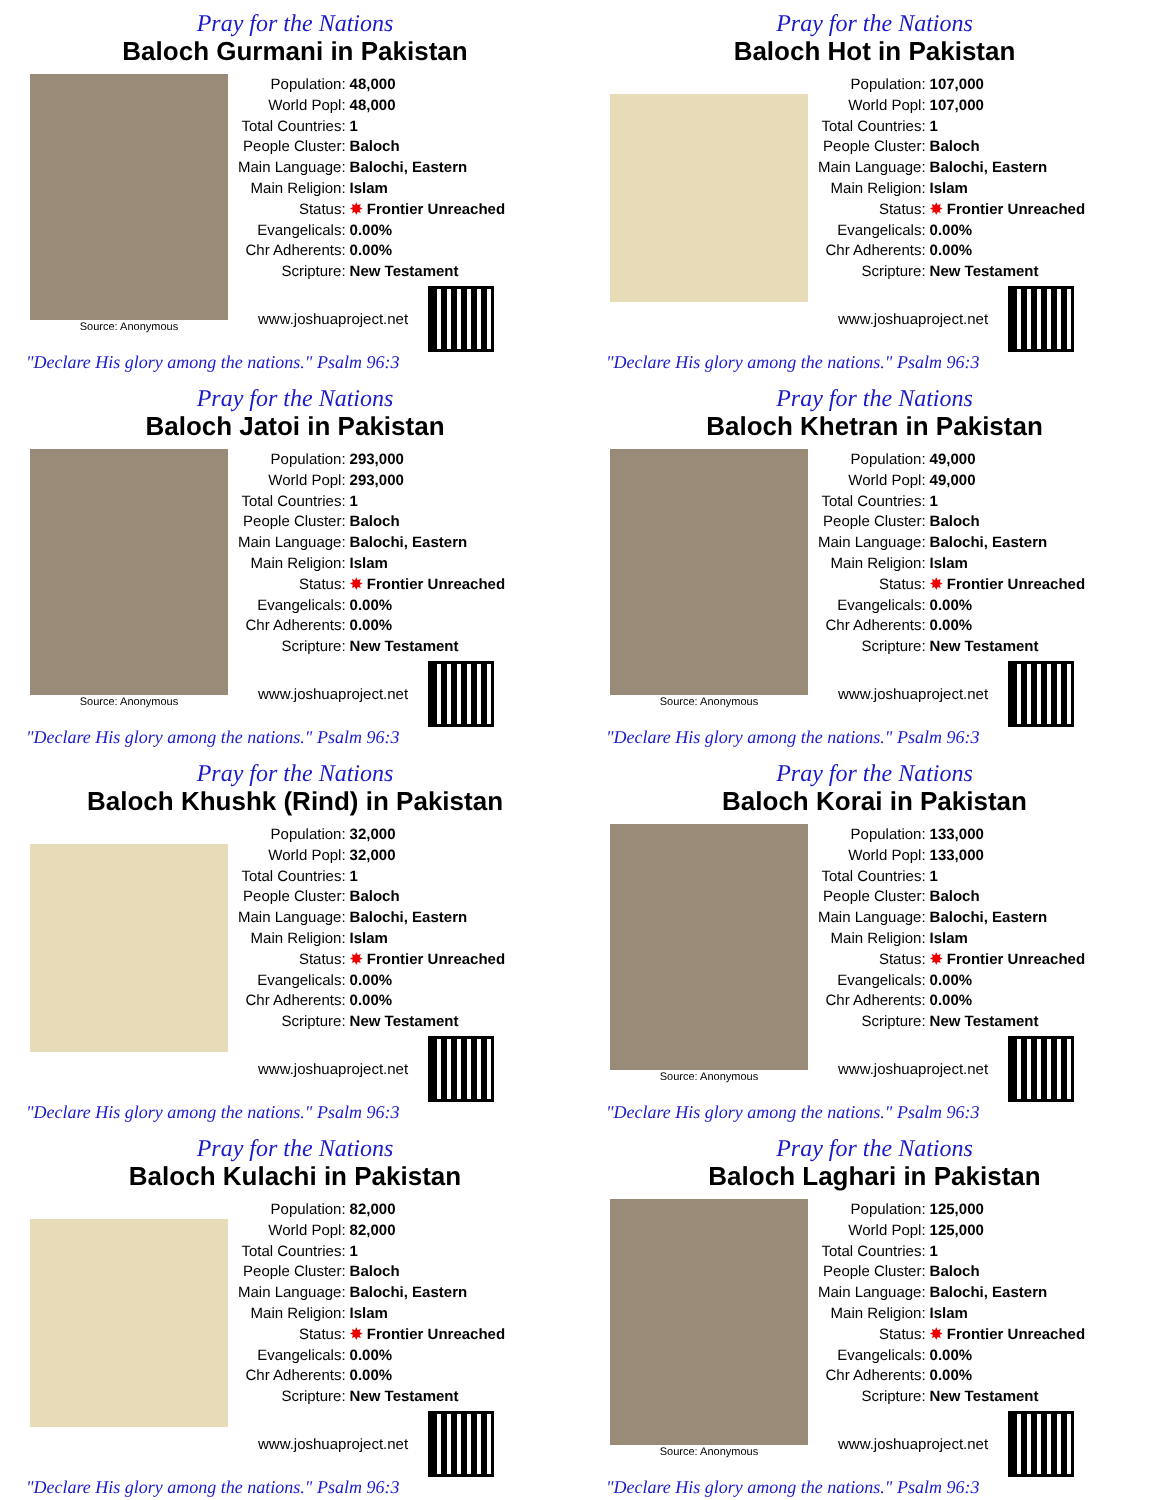Pray for the Nations
Baloch Gurmani in Pakistan
Source: Anonymous
| Population: | 48,000 |
| World Popl: | 48,000 |
| Total Countries: | 1 |
| People Cluster: | Baloch |
| Main Language: | Balochi, Eastern |
| Main Religion: | Islam |
| Status: | ✸ Frontier Unreached |
| Evangelicals: | 0.00% |
| Chr Adherents: | 0.00% |
| Scripture: | New Testament |
www.joshuaproject.net
"Declare His glory among the nations." Psalm 96:3
Pray for the Nations
Baloch Hot in Pakistan
| Population: | 107,000 |
| World Popl: | 107,000 |
| Total Countries: | 1 |
| People Cluster: | Baloch |
| Main Language: | Balochi, Eastern |
| Main Religion: | Islam |
| Status: | ✸ Frontier Unreached |
| Evangelicals: | 0.00% |
| Chr Adherents: | 0.00% |
| Scripture: | New Testament |
www.joshuaproject.net
"Declare His glory among the nations." Psalm 96:3
Pray for the Nations
Baloch Jatoi in Pakistan
Source: Anonymous
| Population: | 293,000 |
| World Popl: | 293,000 |
| Total Countries: | 1 |
| People Cluster: | Baloch |
| Main Language: | Balochi, Eastern |
| Main Religion: | Islam |
| Status: | ✸ Frontier Unreached |
| Evangelicals: | 0.00% |
| Chr Adherents: | 0.00% |
| Scripture: | New Testament |
www.joshuaproject.net
"Declare His glory among the nations." Psalm 96:3
Pray for the Nations
Baloch Khetran in Pakistan
Source: Anonymous
| Population: | 49,000 |
| World Popl: | 49,000 |
| Total Countries: | 1 |
| People Cluster: | Baloch |
| Main Language: | Balochi, Eastern |
| Main Religion: | Islam |
| Status: | ✸ Frontier Unreached |
| Evangelicals: | 0.00% |
| Chr Adherents: | 0.00% |
| Scripture: | New Testament |
www.joshuaproject.net
"Declare His glory among the nations." Psalm 96:3
Pray for the Nations
Baloch Khushk (Rind) in Pakistan
| Population: | 32,000 |
| World Popl: | 32,000 |
| Total Countries: | 1 |
| People Cluster: | Baloch |
| Main Language: | Balochi, Eastern |
| Main Religion: | Islam |
| Status: | ✸ Frontier Unreached |
| Evangelicals: | 0.00% |
| Chr Adherents: | 0.00% |
| Scripture: | New Testament |
www.joshuaproject.net
"Declare His glory among the nations." Psalm 96:3
Pray for the Nations
Baloch Korai in Pakistan
Source: Anonymous
| Population: | 133,000 |
| World Popl: | 133,000 |
| Total Countries: | 1 |
| People Cluster: | Baloch |
| Main Language: | Balochi, Eastern |
| Main Religion: | Islam |
| Status: | ✸ Frontier Unreached |
| Evangelicals: | 0.00% |
| Chr Adherents: | 0.00% |
| Scripture: | New Testament |
www.joshuaproject.net
"Declare His glory among the nations." Psalm 96:3
Pray for the Nations
Baloch Kulachi in Pakistan
| Population: | 82,000 |
| World Popl: | 82,000 |
| Total Countries: | 1 |
| People Cluster: | Baloch |
| Main Language: | Balochi, Eastern |
| Main Religion: | Islam |
| Status: | ✸ Frontier Unreached |
| Evangelicals: | 0.00% |
| Chr Adherents: | 0.00% |
| Scripture: | New Testament |
www.joshuaproject.net
"Declare His glory among the nations." Psalm 96:3
Pray for the Nations
Baloch Laghari in Pakistan
Source: Anonymous
| Population: | 125,000 |
| World Popl: | 125,000 |
| Total Countries: | 1 |
| People Cluster: | Baloch |
| Main Language: | Balochi, Eastern |
| Main Religion: | Islam |
| Status: | ✸ Frontier Unreached |
| Evangelicals: | 0.00% |
| Chr Adherents: | 0.00% |
| Scripture: | New Testament |
www.joshuaproject.net
"Declare His glory among the nations." Psalm 96:3